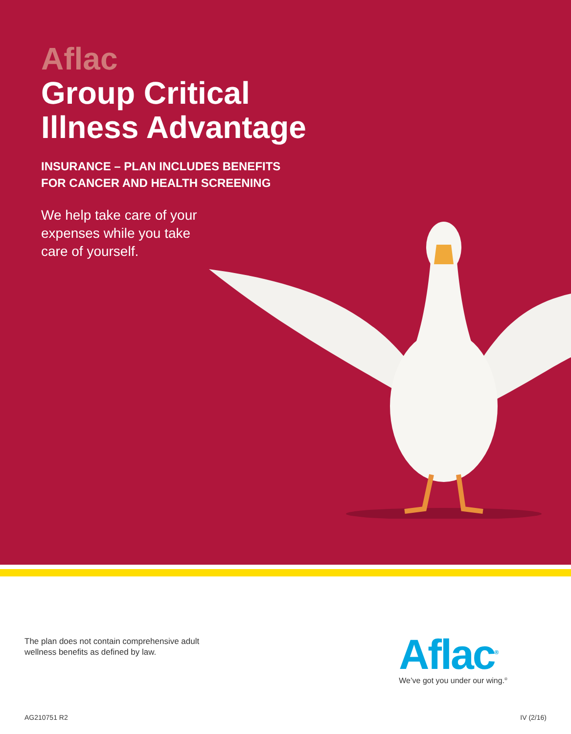Aflac
Group Critical
Illness Advantage
INSURANCE – PLAN INCLUDES BENEFITS
FOR CANCER AND HEALTH SCREENING
We help take care of your expenses while you take care of yourself.
The plan does not contain comprehensive adult wellness benefits as defined by law.
Aflac<sup>®</sup>
We’ve got you under our wing.<sup>®</sup>
AG210751 R2 IV (2/16)